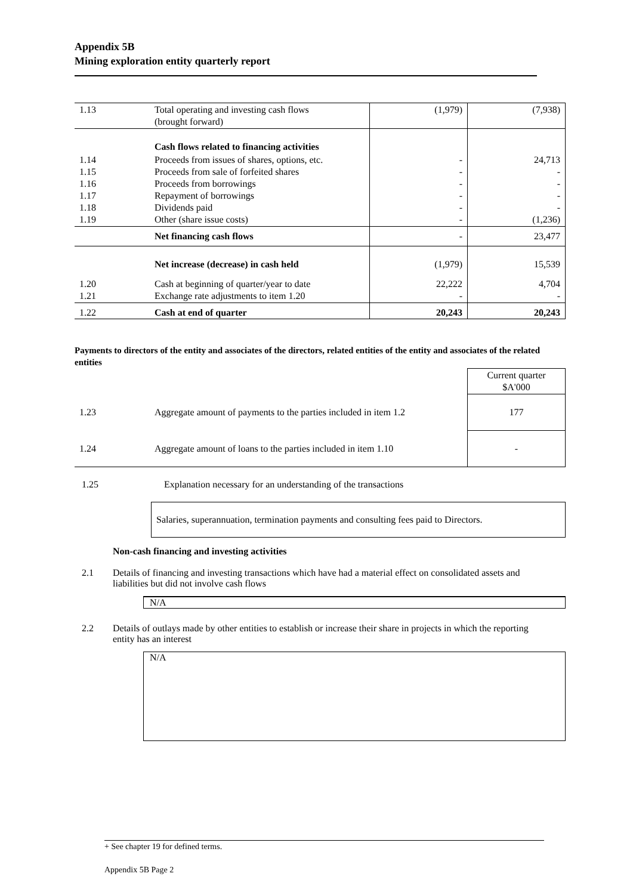Appendix 5B
Mining exploration entity quarterly report
| 1.13 | Total operating and investing cash flows (brought forward) | (1,979) | (7,938) |
| | Cash flows related to financing activities | | |
| 1.14 1.15 1.16 1.17 1.18 1.19 | Proceeds from issues of shares, options, etc. Proceeds from sale of forfeited shares Proceeds from borrowings Repayment of borrowings Dividends paid Other (share issue costs) | - - - - - - | 24,713 - - - - (1,236) |
| | Net financing cash flows | - | 23,477 |
| | Net increase (decrease) in cash held | (1,979) | 15,539 |
| 1.20 1.21 | Cash at beginning of quarter/year to date Exchange rate adjustments to item 1.20 | 22,222 - | 4,704 - |
| 1.22 | Cash at end of quarter | 20,243 | 20,243 |
Payments to directors of the entity and associates of the directors, related entities of the entity and associates of the related entities
| | | Current quarter $A'000 |
| 1.23 | Aggregate amount of payments to the parties included in item 1.2 | 177 |
| 1.24 | Aggregate amount of loans to the parties included in item 1.10 | - |
1.25 Explanation necessary for an understanding of the transactions
Salaries, superannuation, termination payments and consulting fees paid to Directors.
Non-cash financing and investing activities
2.1 Details of financing and investing transactions which have had a material effect on consolidated assets and liabilities but did not involve cash flows
N/A
2.2 Details of outlays made by other entities to establish or increase their share in projects in which the reporting entity has an interest
N/A
+ See chapter 19 for defined terms.
Appendix 5B Page 2